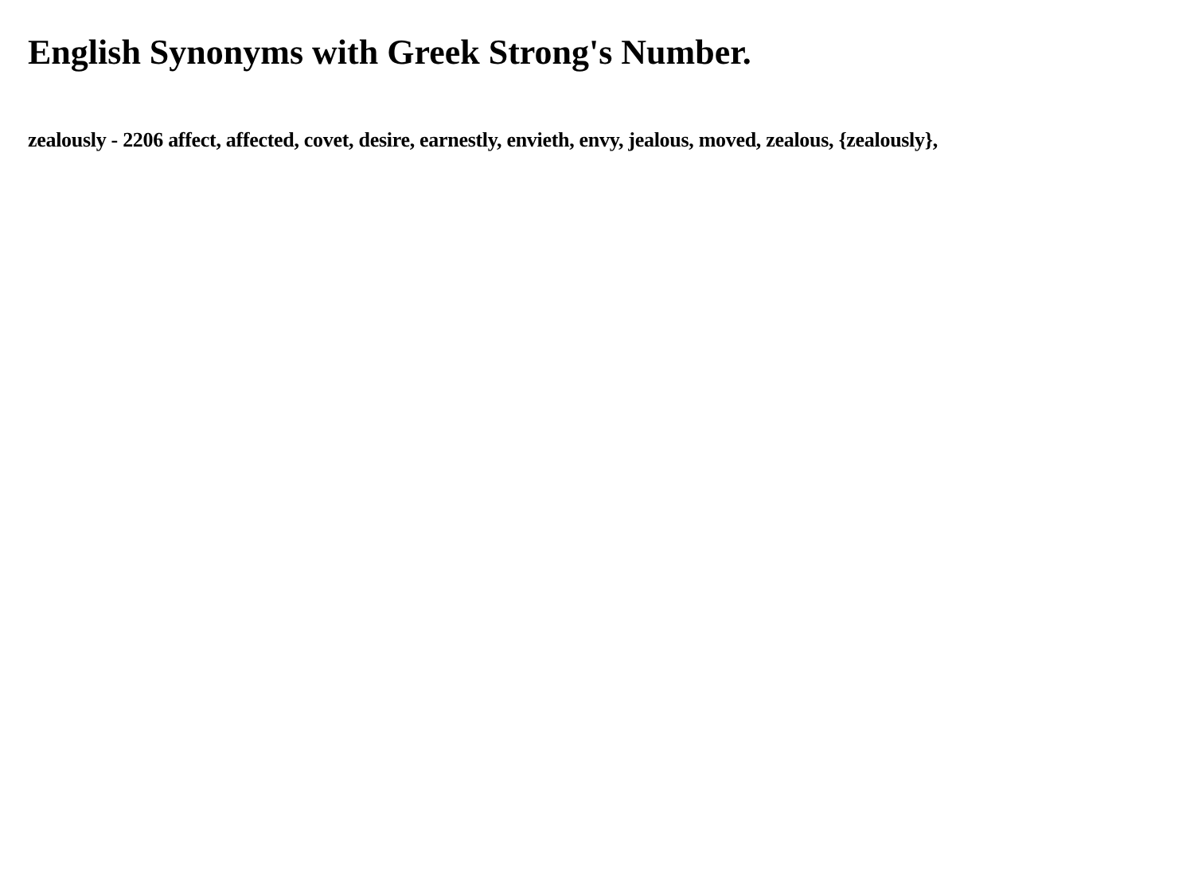English Synonyms with Greek Strong's Number.
zealously - 2206 affect, affected, covet, desire, earnestly, envieth, envy, jealous, moved, zealous, {zealously},